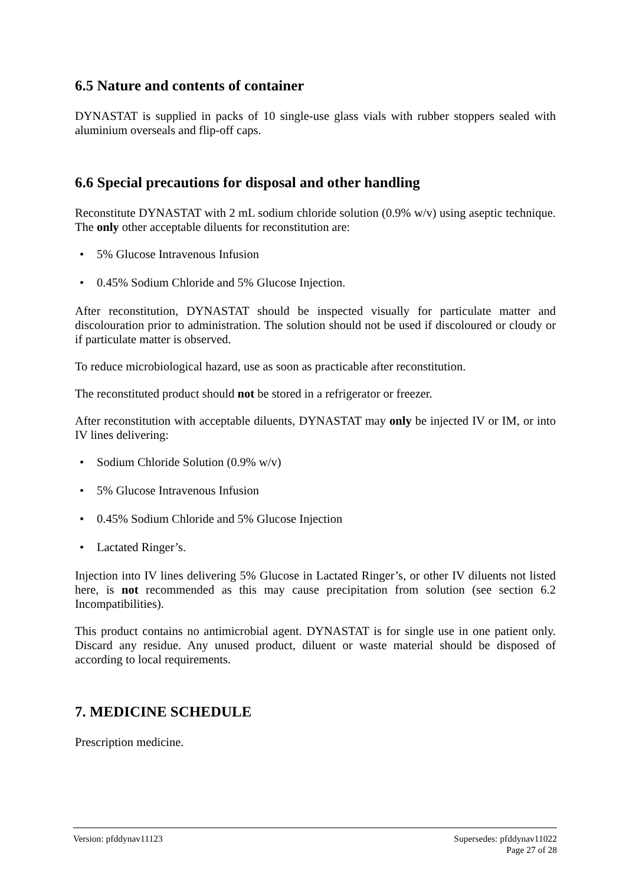6.5 Nature and contents of container
DYNASTAT is supplied in packs of 10 single-use glass vials with rubber stoppers sealed with aluminium overseals and flip-off caps.
6.6 Special precautions for disposal and other handling
Reconstitute DYNASTAT with 2 mL sodium chloride solution (0.9% w/v) using aseptic technique. The only other acceptable diluents for reconstitution are:
• 5% Glucose Intravenous Infusion
• 0.45% Sodium Chloride and 5% Glucose Injection.
After reconstitution, DYNASTAT should be inspected visually for particulate matter and discolouration prior to administration. The solution should not be used if discoloured or cloudy or if particulate matter is observed.
To reduce microbiological hazard, use as soon as practicable after reconstitution.
The reconstituted product should not be stored in a refrigerator or freezer.
After reconstitution with acceptable diluents, DYNASTAT may only be injected IV or IM, or into IV lines delivering:
• Sodium Chloride Solution (0.9% w/v)
• 5% Glucose Intravenous Infusion
• 0.45% Sodium Chloride and 5% Glucose Injection
• Lactated Ringer’s.
Injection into IV lines delivering 5% Glucose in Lactated Ringer’s, or other IV diluents not listed here, is not recommended as this may cause precipitation from solution (see section 6.2 Incompatibilities).
This product contains no antimicrobial agent. DYNASTAT is for single use in one patient only. Discard any residue. Any unused product, diluent or waste material should be disposed of according to local requirements.
7. MEDICINE SCHEDULE
Prescription medicine.
Version: pfddynav11123 Supersedes: pfddynav11022
Page 27 of 28